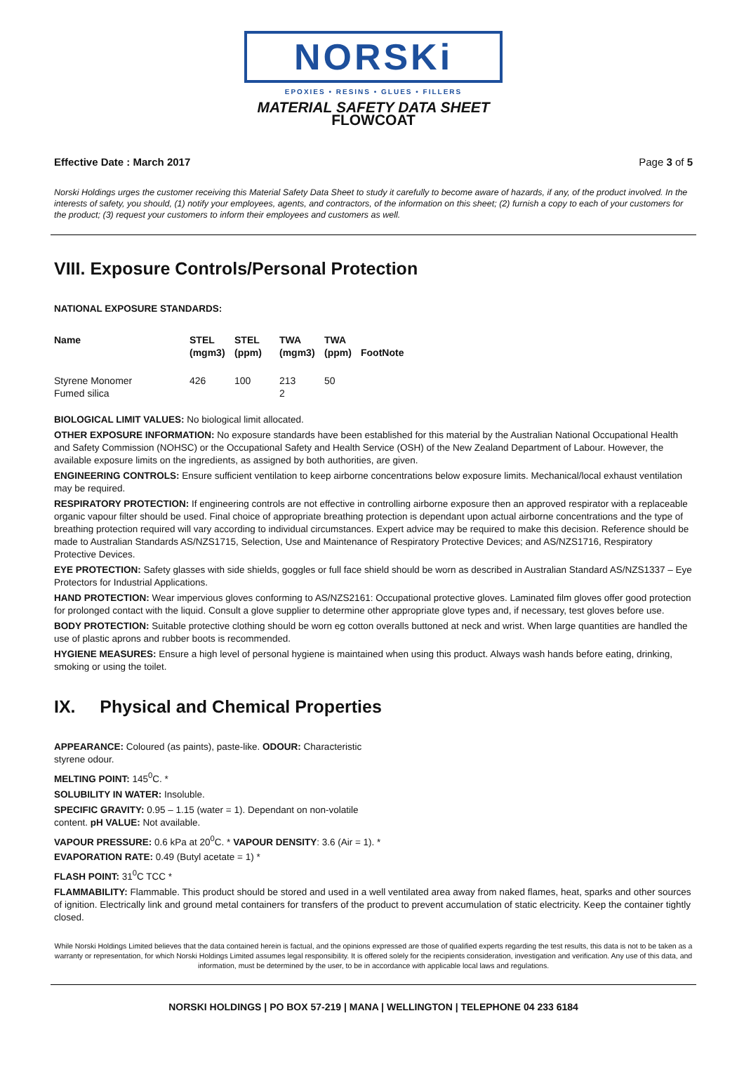NORSKi
EPOXIES • RESINS • GLUES • FILLERS
MATERIAL SAFETY DATA SHEET
FLOWCOAT
Effective Date : March 2017 Page 3 of 5
Norski Holdings urges the customer receiving this Material Safety Data Sheet to study it carefully to become aware of hazards, if any, of the product involved. In the interests of safety, you should, (1) notify your employees, agents, and contractors, of the information on this sheet; (2) furnish a copy to each of your customers for the product; (3) request your customers to inform their employees and customers as well.
VIII. Exposure Controls/Personal Protection
NATIONAL EXPOSURE STANDARDS:
| Name | STEL (mgm3) | STEL (ppm) | TWA (mgm3) | TWA (ppm) | FootNote |
| --- | --- | --- | --- | --- | --- |
| Styrene Monomer | 426 | 100 | 213 | 50 | |
| Fumed silica | | | 2 | | |
BIOLOGICAL LIMIT VALUES: No biological limit allocated.
OTHER EXPOSURE INFORMATION: No exposure standards have been established for this material by the Australian National Occupational Health and Safety Commission (NOHSC) or the Occupational Safety and Health Service (OSH) of the New Zealand Department of Labour. However, the available exposure limits on the ingredients, as assigned by both authorities, are given.
ENGINEERING CONTROLS: Ensure sufficient ventilation to keep airborne concentrations below exposure limits. Mechanical/local exhaust ventilation may be required.
RESPIRATORY PROTECTION: If engineering controls are not effective in controlling airborne exposure then an approved respirator with a replaceable organic vapour filter should be used. Final choice of appropriate breathing protection is dependant upon actual airborne concentrations and the type of breathing protection required will vary according to individual circumstances. Expert advice may be required to make this decision. Reference should be made to Australian Standards AS/NZS1715, Selection, Use and Maintenance of Respiratory Protective Devices; and AS/NZS1716, Respiratory Protective Devices.
EYE PROTECTION: Safety glasses with side shields, goggles or full face shield should be worn as described in Australian Standard AS/NZS1337 – Eye Protectors for Industrial Applications.
HAND PROTECTION: Wear impervious gloves conforming to AS/NZS2161: Occupational protective gloves. Laminated film gloves offer good protection for prolonged contact with the liquid. Consult a glove supplier to determine other appropriate glove types and, if necessary, test gloves before use.
BODY PROTECTION: Suitable protective clothing should be worn eg cotton overalls buttoned at neck and wrist. When large quantities are handled the use of plastic aprons and rubber boots is recommended.
HYGIENE MEASURES: Ensure a high level of personal hygiene is maintained when using this product. Always wash hands before eating, drinking, smoking or using the toilet.
IX. Physical and Chemical Properties
APPEARANCE: Coloured (as paints), paste-like. ODOUR: Characteristic styrene odour.
MELTING POINT: 145<sup>0</sup>C. *
SOLUBILITY IN WATER: Insoluble.
SPECIFIC GRAVITY: 0.95 – 1.15 (water = 1). Dependant on non-volatile content. pH VALUE: Not available.
VAPOUR PRESSURE: 0.6 kPa at 20<sup>0</sup>C. * VAPOUR DENSITY: 3.6 (Air = 1). *
EVAPORATION RATE: 0.49 (Butyl acetate = 1) *
FLASH POINT: 31<sup>0</sup>C TCC *
FLAMMABILITY: Flammable. This product should be stored and used in a well ventilated area away from naked flames, heat, sparks and other sources of ignition. Electrically link and ground metal containers for transfers of the product to prevent accumulation of static electricity. Keep the container tightly closed.
While Norski Holdings Limited believes that the data contained herein is factual, and the opinions expressed are those of qualified experts regarding the test results, this data is not to be taken as a warranty or representation, for which Norski Holdings Limited assumes legal responsibility. It is offered solely for the recipients consideration, investigation and verification. Any use of this data, and information, must be determined by the user, to be in accordance with applicable local laws and regulations.
NORSKI HOLDINGS | PO BOX 57-219 | MANA | WELLINGTON | TELEPHONE 04 233 6184